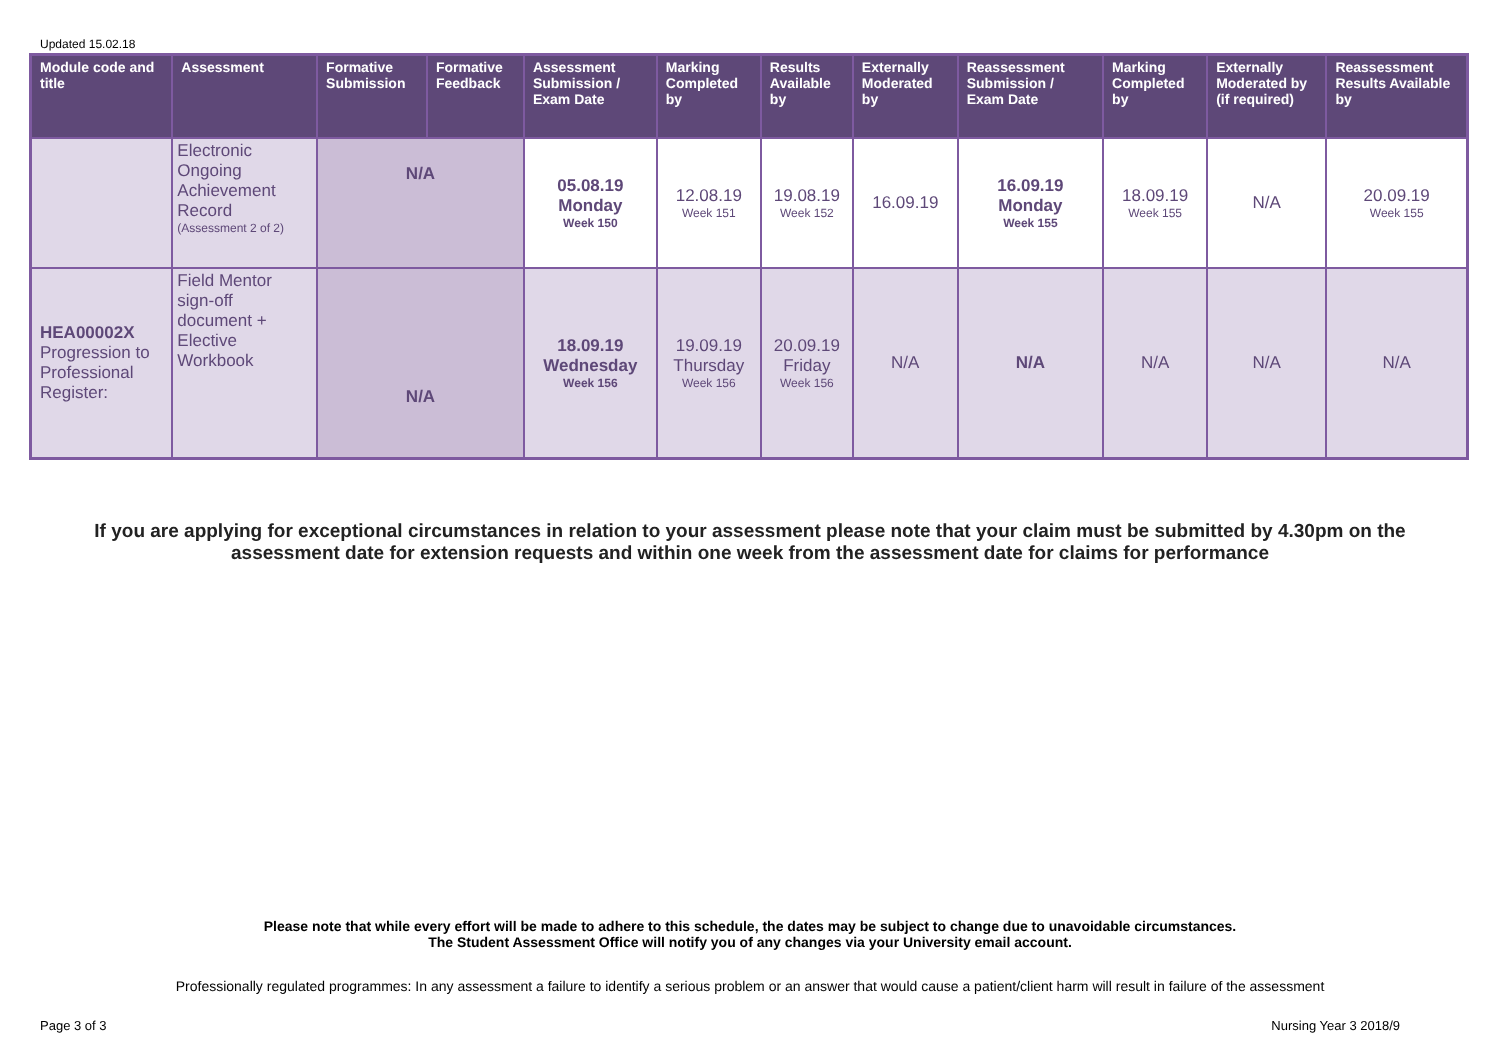Updated 15.02.18
| Module code and title | Assessment | Formative Submission | Formative Feedback | Assessment Submission / Exam Date | Marking Completed by | Results Available by | Externally Moderated by | Reassessment Submission / Exam Date | Marking Completed by | Externally Moderated by (if required) | Reassessment Results Available by |
| --- | --- | --- | --- | --- | --- | --- | --- | --- | --- | --- | --- |
| | Electronic Ongoing Achievement Record (Assessment 2 of 2) | N/A | | 05.08.19 Monday Week 150 | 12.08.19 Week 151 | 19.08.19 Week 152 | 16.09.19 | 16.09.19 Monday Week 155 | 18.09.19 Week 155 | N/A | 20.09.19 Week 155 |
| HEA00002X Progression to Professional Register: | Field Mentor sign-off document + Elective Workbook | N/A | | 18.09.19 Wednesday Week 156 | 19.09.19 Thursday Week 156 | 20.09.19 Friday Week 156 | N/A | N/A | N/A | N/A | N/A |
If you are applying for exceptional circumstances in relation to your assessment please note that your claim must be submitted by 4.30pm on the assessment date for extension requests and within one week from the assessment date for claims for performance
Please note that while every effort will be made to adhere to this schedule, the dates may be subject to change due to unavoidable circumstances.
The Student Assessment Office will notify you of any changes via your University email account.
Professionally regulated programmes: In any assessment a failure to identify a serious problem or an answer that would cause a patient/client harm will result in failure of the assessment
Page 3 of 3 Nursing Year 3 2018/9